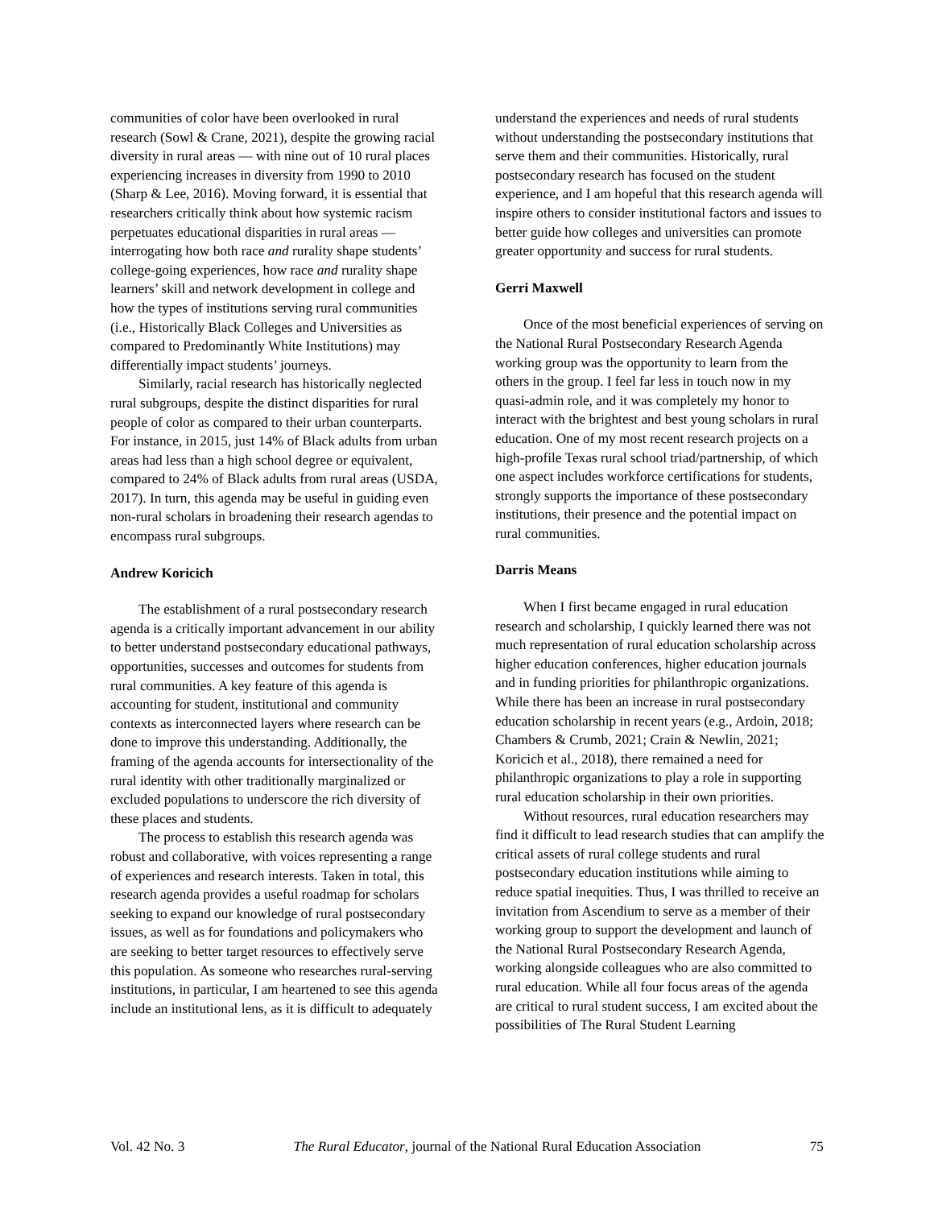communities of color have been overlooked in rural research (Sowl & Crane, 2021), despite the growing racial diversity in rural areas — with nine out of 10 rural places experiencing increases in diversity from 1990 to 2010 (Sharp & Lee, 2016). Moving forward, it is essential that researchers critically think about how systemic racism perpetuates educational disparities in rural areas — interrogating how both race and rurality shape students’ college-going experiences, how race and rurality shape learners’ skill and network development in college and how the types of institutions serving rural communities (i.e., Historically Black Colleges and Universities as compared to Predominantly White Institutions) may differentially impact students’ journeys.
Similarly, racial research has historically neglected rural subgroups, despite the distinct disparities for rural people of color as compared to their urban counterparts. For instance, in 2015, just 14% of Black adults from urban areas had less than a high school degree or equivalent, compared to 24% of Black adults from rural areas (USDA, 2017). In turn, this agenda may be useful in guiding even non-rural scholars in broadening their research agendas to encompass rural subgroups.
Andrew Koricich
The establishment of a rural postsecondary research agenda is a critically important advancement in our ability to better understand postsecondary educational pathways, opportunities, successes and outcomes for students from rural communities. A key feature of this agenda is accounting for student, institutional and community contexts as interconnected layers where research can be done to improve this understanding. Additionally, the framing of the agenda accounts for intersectionality of the rural identity with other traditionally marginalized or excluded populations to underscore the rich diversity of these places and students.
The process to establish this research agenda was robust and collaborative, with voices representing a range of experiences and research interests. Taken in total, this research agenda provides a useful roadmap for scholars seeking to expand our knowledge of rural postsecondary issues, as well as for foundations and policymakers who are seeking to better target resources to effectively serve this population. As someone who researches rural-serving institutions, in particular, I am heartened to see this agenda include an institutional lens, as it is difficult to adequately
understand the experiences and needs of rural students without understanding the postsecondary institutions that serve them and their communities. Historically, rural postsecondary research has focused on the student experience, and I am hopeful that this research agenda will inspire others to consider institutional factors and issues to better guide how colleges and universities can promote greater opportunity and success for rural students.
Gerri Maxwell
Once of the most beneficial experiences of serving on the National Rural Postsecondary Research Agenda working group was the opportunity to learn from the others in the group. I feel far less in touch now in my quasi-admin role, and it was completely my honor to interact with the brightest and best young scholars in rural education. One of my most recent research projects on a high-profile Texas rural school triad/partnership, of which one aspect includes workforce certifications for students, strongly supports the importance of these postsecondary institutions, their presence and the potential impact on rural communities.
Darris Means
When I first became engaged in rural education research and scholarship, I quickly learned there was not much representation of rural education scholarship across higher education conferences, higher education journals and in funding priorities for philanthropic organizations. While there has been an increase in rural postsecondary education scholarship in recent years (e.g., Ardoin, 2018; Chambers & Crumb, 2021; Crain & Newlin, 2021; Koricich et al., 2018), there remained a need for philanthropic organizations to play a role in supporting rural education scholarship in their own priorities.
Without resources, rural education researchers may find it difficult to lead research studies that can amplify the critical assets of rural college students and rural postsecondary education institutions while aiming to reduce spatial inequities. Thus, I was thrilled to receive an invitation from Ascendium to serve as a member of their working group to support the development and launch of the National Rural Postsecondary Research Agenda, working alongside colleagues who are also committed to rural education. While all four focus areas of the agenda are critical to rural student success, I am excited about the possibilities of The Rural Student Learning
Vol. 42 No. 3 The Rural Educator, journal of the National Rural Education Association 75